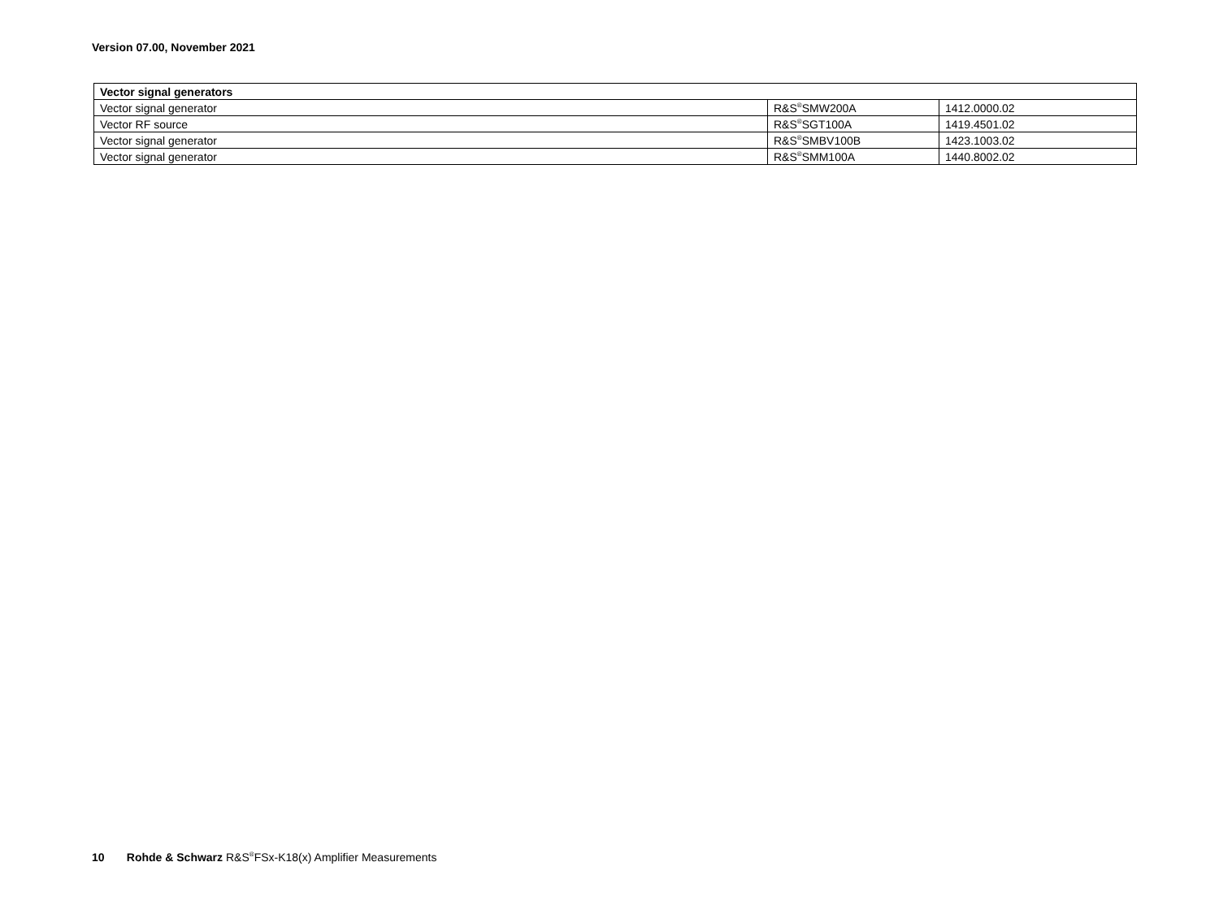Version 07.00, November 2021
| Vector signal generators | | |
| --- | --- | --- |
| Vector signal generator | R&S<sup>®</sup>SMW200A | 1412.0000.02 |
| Vector RF source | R&S<sup>®</sup>SGT100A | 1419.4501.02 |
| Vector signal generator | R&S<sup>®</sup>SMBV100B | 1423.1003.02 |
| Vector signal generator | R&S<sup>®</sup>SMM100A | 1440.8002.02 |
10 Rohde & Schwarz R&S<sup>®</sup>FSx-K18(x) Amplifier Measurements